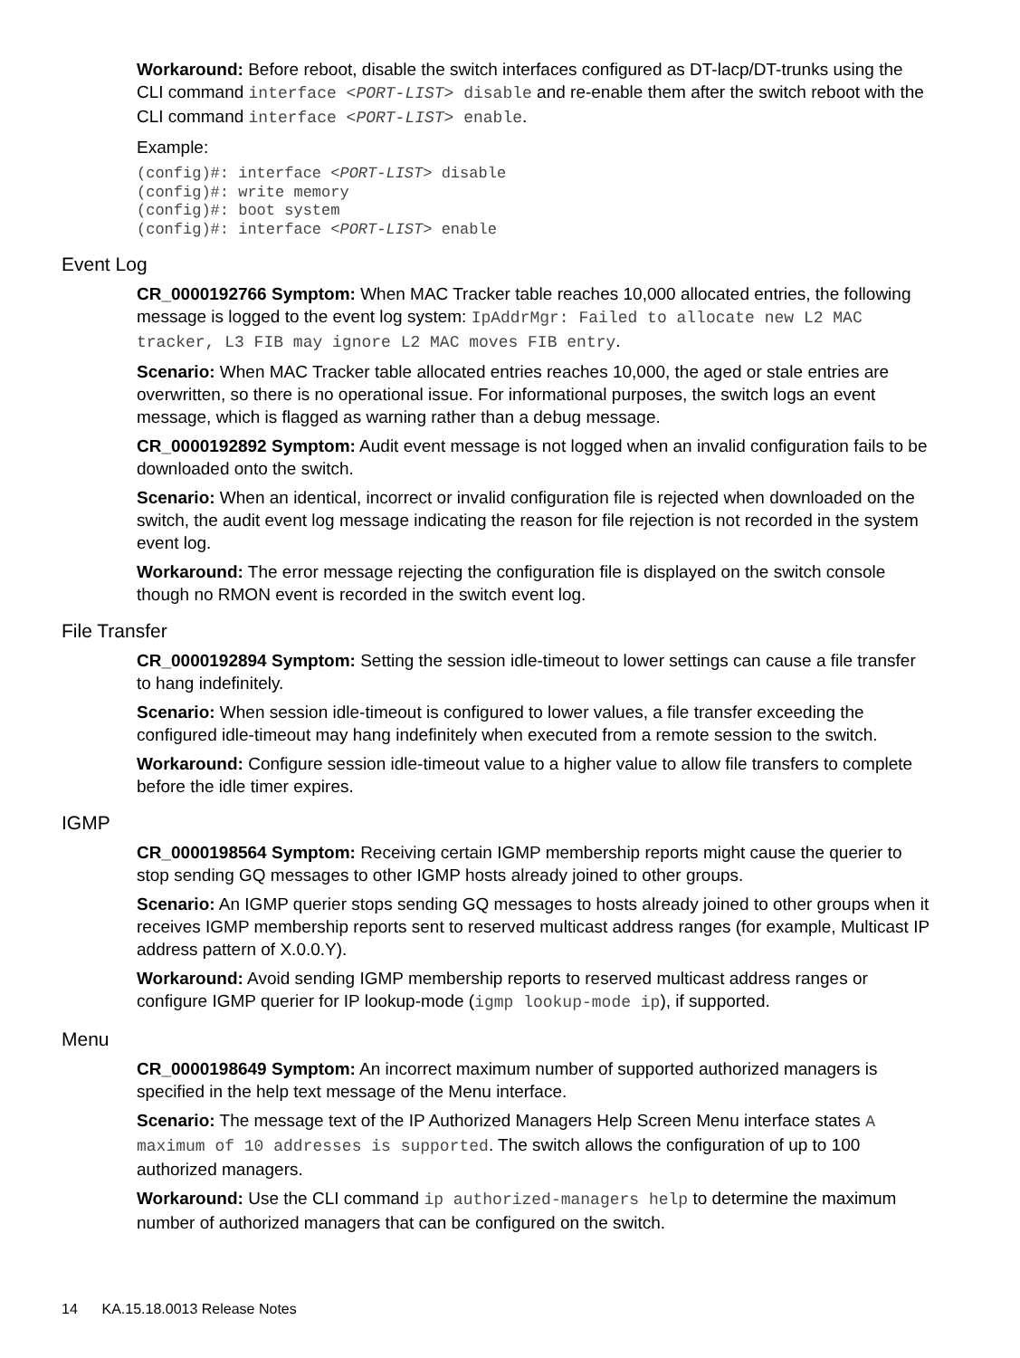Workaround: Before reboot, disable the switch interfaces configured as DT-lacp/DT-trunks using the CLI command interface <PORT-LIST> disable and re-enable them after the switch reboot with the CLI command interface <PORT-LIST> enable.
Example:
(config)#: interface <PORT-LIST> disable
(config)#: write memory
(config)#: boot system
(config)#: interface <PORT-LIST> enable
Event Log
CR_0000192766 Symptom: When MAC Tracker table reaches 10,000 allocated entries, the following message is logged to the event log system: IpAddrMgr: Failed to allocate new L2 MAC tracker, L3 FIB may ignore L2 MAC moves FIB entry.
Scenario: When MAC Tracker table allocated entries reaches 10,000, the aged or stale entries are overwritten, so there is no operational issue. For informational purposes, the switch logs an event message, which is flagged as warning rather than a debug message.
CR_0000192892 Symptom: Audit event message is not logged when an invalid configuration fails to be downloaded onto the switch.
Scenario: When an identical, incorrect or invalid configuration file is rejected when downloaded on the switch, the audit event log message indicating the reason for file rejection is not recorded in the system event log.
Workaround: The error message rejecting the configuration file is displayed on the switch console though no RMON event is recorded in the switch event log.
File Transfer
CR_0000192894 Symptom: Setting the session idle-timeout to lower settings can cause a file transfer to hang indefinitely.
Scenario: When session idle-timeout is configured to lower values, a file transfer exceeding the configured idle-timeout may hang indefinitely when executed from a remote session to the switch.
Workaround: Configure session idle-timeout value to a higher value to allow file transfers to complete before the idle timer expires.
IGMP
CR_0000198564 Symptom: Receiving certain IGMP membership reports might cause the querier to stop sending GQ messages to other IGMP hosts already joined to other groups.
Scenario: An IGMP querier stops sending GQ messages to hosts already joined to other groups when it receives IGMP membership reports sent to reserved multicast address ranges (for example, Multicast IP address pattern of X.0.0.Y).
Workaround: Avoid sending IGMP membership reports to reserved multicast address ranges or configure IGMP querier for IP lookup-mode (igmp lookup-mode ip), if supported.
Menu
CR_0000198649 Symptom: An incorrect maximum number of supported authorized managers is specified in the help text message of the Menu interface.
Scenario: The message text of the IP Authorized Managers Help Screen Menu interface states A maximum of 10 addresses is supported. The switch allows the configuration of up to 100 authorized managers.
Workaround: Use the CLI command ip authorized-managers help to determine the maximum number of authorized managers that can be configured on the switch.
14 KA.15.18.0013 Release Notes